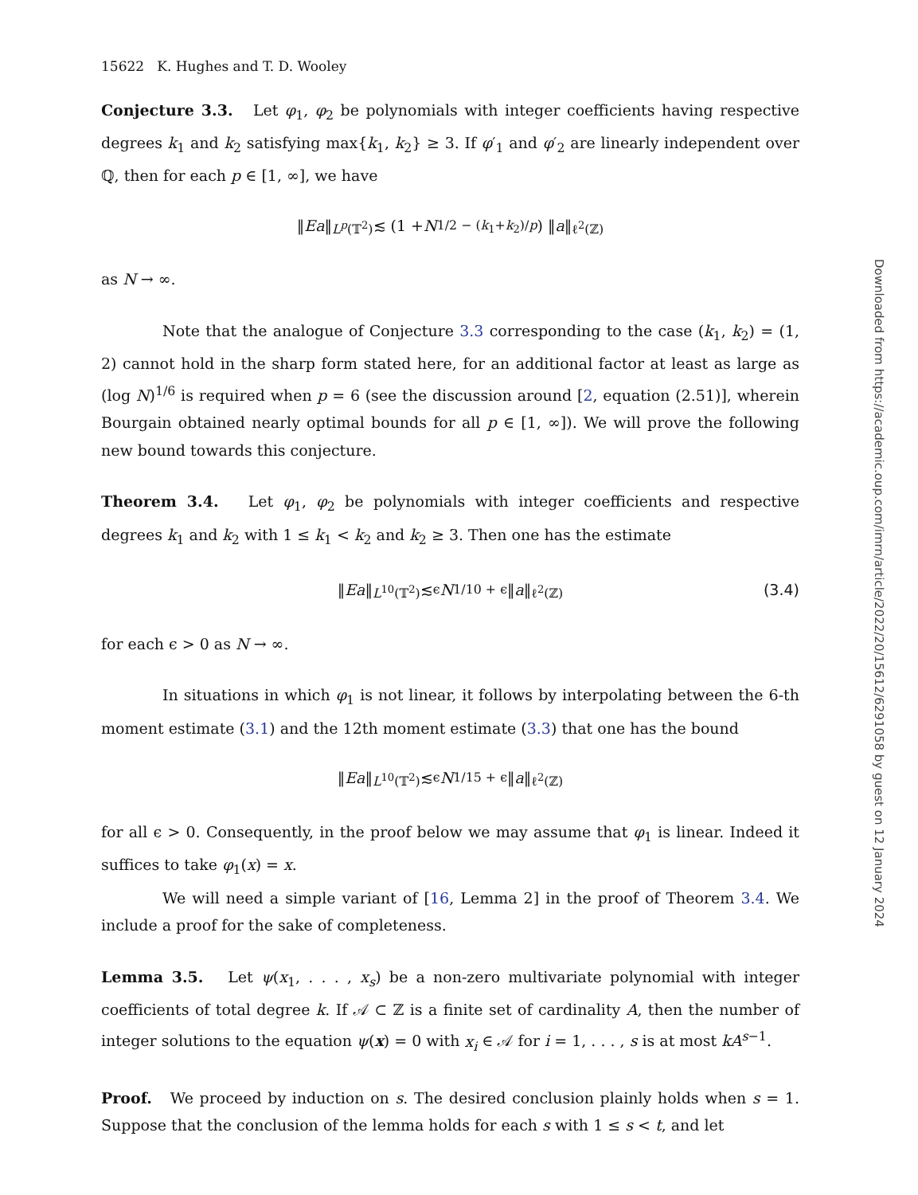15622 K. Hughes and T. D. Wooley
Conjecture 3.3. Let φ<sub>1</sub>, φ<sub>2</sub> be polynomials with integer coefficients having respective degrees k<sub>1</sub> and k<sub>2</sub> satisfying max{k<sub>1</sub>, k<sub>2</sub>} ≥ 3. If φ′<sub>1</sub> and φ′<sub>2</sub> are linearly independent over ℚ, then for each p ∈ [1, ∞], we have
‖ Ea ‖<sub>L<sup>p</sup>(𝕋<sup>2</sup>)</sub> ≲ (1 + N<sup>1/2 − (k<sub>1</sub>+k<sub>2</sub>)/p</sup>) ‖ a ‖<sub>ℓ<sup>2</sup>(ℤ)</sub>
as N → ∞.
Note that the analogue of Conjecture 3.3 corresponding to the case (k<sub>1</sub>, k<sub>2</sub>) = (1, 2) cannot hold in the sharp form stated here, for an additional factor at least as large as (log N)<sup>1/6</sup> is required when p = 6 (see the discussion around [2, equation (2.51)], wherein Bourgain obtained nearly optimal bounds for all p ∈ [1, ∞]). We will prove the following new bound towards this conjecture.
Theorem 3.4. Let φ<sub>1</sub>, φ<sub>2</sub> be polynomials with integer coefficients and respective degrees k<sub>1</sub> and k<sub>2</sub> with 1 ≤ k<sub>1</sub> < k<sub>2</sub> and k<sub>2</sub> ≥ 3. Then one has the estimate
‖ Ea ‖<sub>L<sup>10</sup>(𝕋<sup>2</sup>)</sub> ≲<sub>ϵ</sub> N<sup>1/10 + ϵ</sup> ‖ a ‖<sub>ℓ<sup>2</sup>(ℤ)</sub> (3.4)
for each ϵ > 0 as N → ∞.
In situations in which φ<sub>1</sub> is not linear, it follows by interpolating between the 6-th moment estimate (3.1) and the 12th moment estimate (3.3) that one has the bound
‖ Ea ‖<sub>L<sup>10</sup>(𝕋<sup>2</sup>)</sub> ≲<sub>ϵ</sub> N<sup>1/15 + ϵ</sup> ‖ a ‖<sub>ℓ<sup>2</sup>(ℤ)</sub>
for all ϵ > 0. Consequently, in the proof below we may assume that φ<sub>1</sub> is linear. Indeed it suffices to take φ<sub>1</sub>(x) = x.
We will need a simple variant of [16, Lemma 2] in the proof of Theorem 3.4. We include a proof for the sake of completeness.
Lemma 3.5. Let ψ(x<sub>1</sub>, . . . , x<sub>s</sub>) be a non-zero multivariate polynomial with integer coefficients of total degree k. If 𝒜 ⊂ ℤ is a finite set of cardinality A, then the number of integer solutions to the equation ψ(x) = 0 with x<sub>i</sub> ∈ 𝒜 for i = 1, . . . , s is at most kA<sup>s−1</sup>.
Proof. We proceed by induction on s. The desired conclusion plainly holds when s = 1. Suppose that the conclusion of the lemma holds for each s with 1 ≤ s < t, and let
Downloaded from https://academic.oup.com/imrn/article/2022/20/15612/6291058 by guest on 12 January 2024